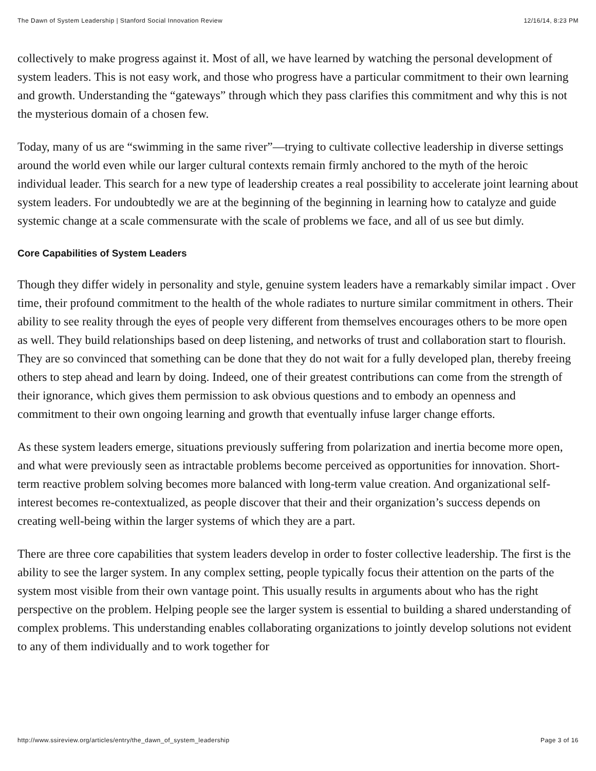The Dawn of System Leadership | Stanford Social Innovation Review 12/16/14, 8:23 PM
collectively to make progress against it. Most of all, we have learned by watching the personal development of system leaders. This is not easy work, and those who progress have a particular commitment to their own learning and growth. Understanding the “gateways” through which they pass clarifies this commitment and why this is not the mysterious domain of a chosen few.
Today, many of us are “swimming in the same river”—trying to cultivate collective leadership in diverse settings around the world even while our larger cultural contexts remain firmly anchored to the myth of the heroic individual leader. This search for a new type of leadership creates a real possibility to accelerate joint learning about system leaders. For undoubtedly we are at the beginning of the beginning in learning how to catalyze and guide systemic change at a scale commensurate with the scale of problems we face, and all of us see but dimly.
Core Capabilities of System Leaders
Though they differ widely in personality and style, genuine system leaders have a remarkably similar impact . Over time, their profound commitment to the health of the whole radiates to nurture similar commitment in others. Their ability to see reality through the eyes of people very different from themselves encourages others to be more open as well. They build relationships based on deep listening, and networks of trust and collaboration start to flourish. They are so convinced that something can be done that they do not wait for a fully developed plan, thereby freeing others to step ahead and learn by doing. Indeed, one of their greatest contributions can come from the strength of their ignorance, which gives them permission to ask obvious questions and to embody an openness and commitment to their own ongoing learning and growth that eventually infuse larger change efforts.
As these system leaders emerge, situations previously suffering from polarization and inertia become more open, and what were previously seen as intractable problems become perceived as opportunities for innovation. Short-term reactive problem solving becomes more balanced with long-term value creation. And organizational self-interest becomes re-contextualized, as people discover that their and their organization’s success depends on creating well-being within the larger systems of which they are a part.
There are three core capabilities that system leaders develop in order to foster collective leadership. The first is the ability to see the larger system. In any complex setting, people typically focus their attention on the parts of the system most visible from their own vantage point. This usually results in arguments about who has the right perspective on the problem. Helping people see the larger system is essential to building a shared understanding of complex problems. This understanding enables collaborating organizations to jointly develop solutions not evident to any of them individually and to work together for
http://www.ssireview.org/articles/entry/the_dawn_of_system_leadership Page 3 of 16